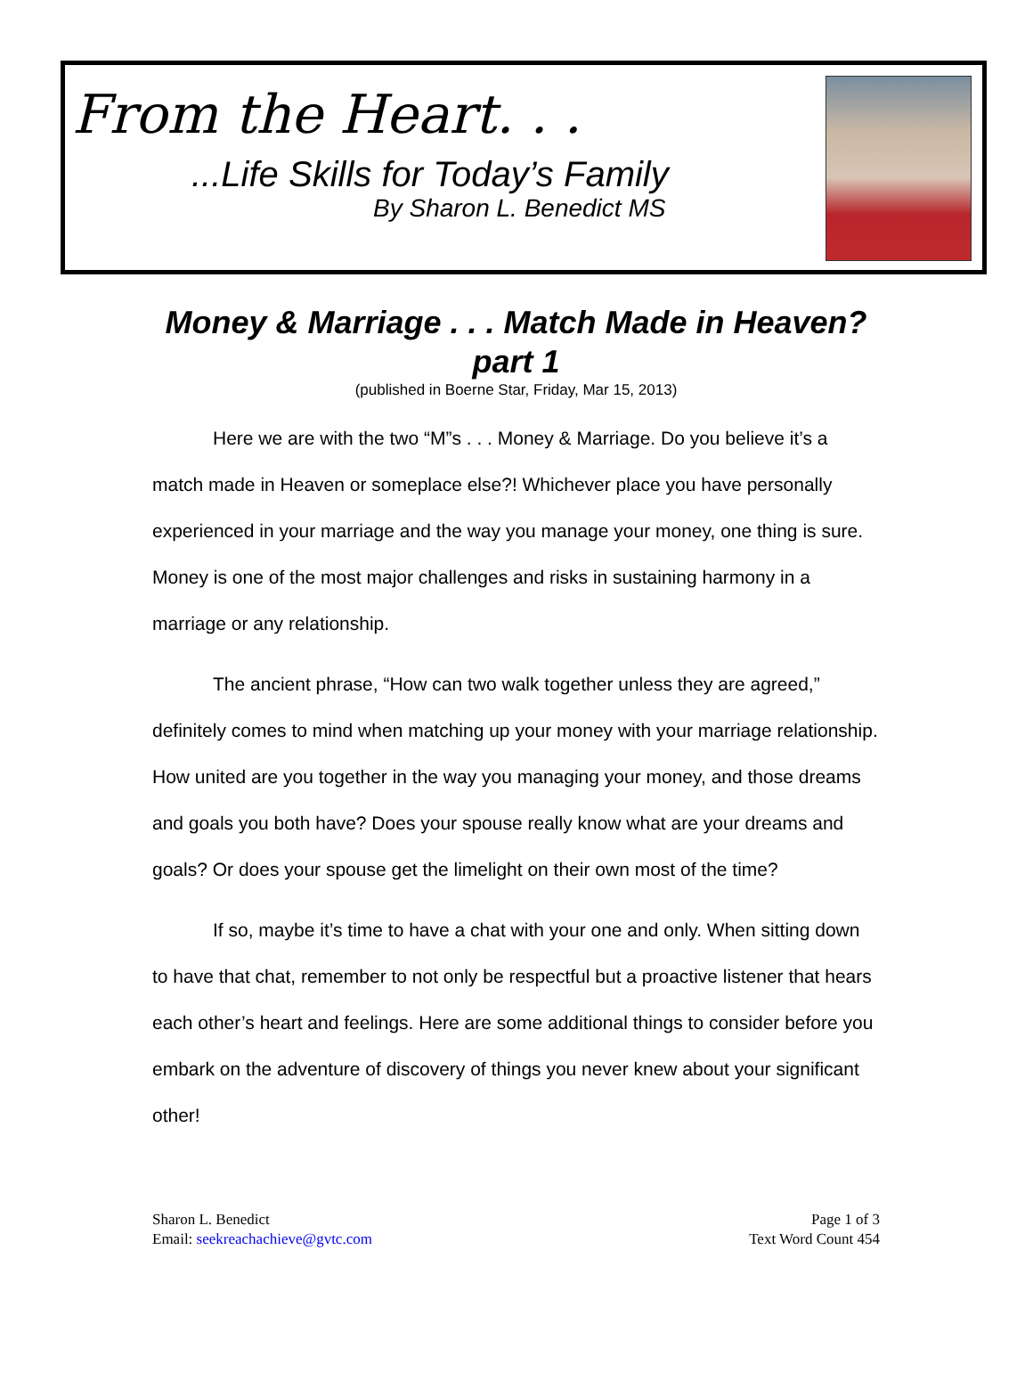From the Heart. . .
...Life Skills for Today’s Family
By Sharon L. Benedict MS
Money & Marriage . . . Match Made in Heaven? part 1
(published in Boerne Star, Friday, Mar 15, 2013)
Here we are with the two “M”s . . . Money & Marriage. Do you believe it’s a match made in Heaven or someplace else?! Whichever place you have personally experienced in your marriage and the way you manage your money, one thing is sure. Money is one of the most major challenges and risks in sustaining harmony in a marriage or any relationship.
The ancient phrase, “How can two walk together unless they are agreed,” definitely comes to mind when matching up your money with your marriage relationship. How united are you together in the way you managing your money, and those dreams and goals you both have? Does your spouse really know what are your dreams and goals? Or does your spouse get the limelight on their own most of the time?
If so, maybe it’s time to have a chat with your one and only. When sitting down to have that chat, remember to not only be respectful but a proactive listener that hears each other’s heart and feelings. Here are some additional things to consider before you embark on the adventure of discovery of things you never knew about your significant other!
Sharon L. Benedict
Email: seekreachachieve@gvtc.com
Page 1 of 3
Text Word Count 454